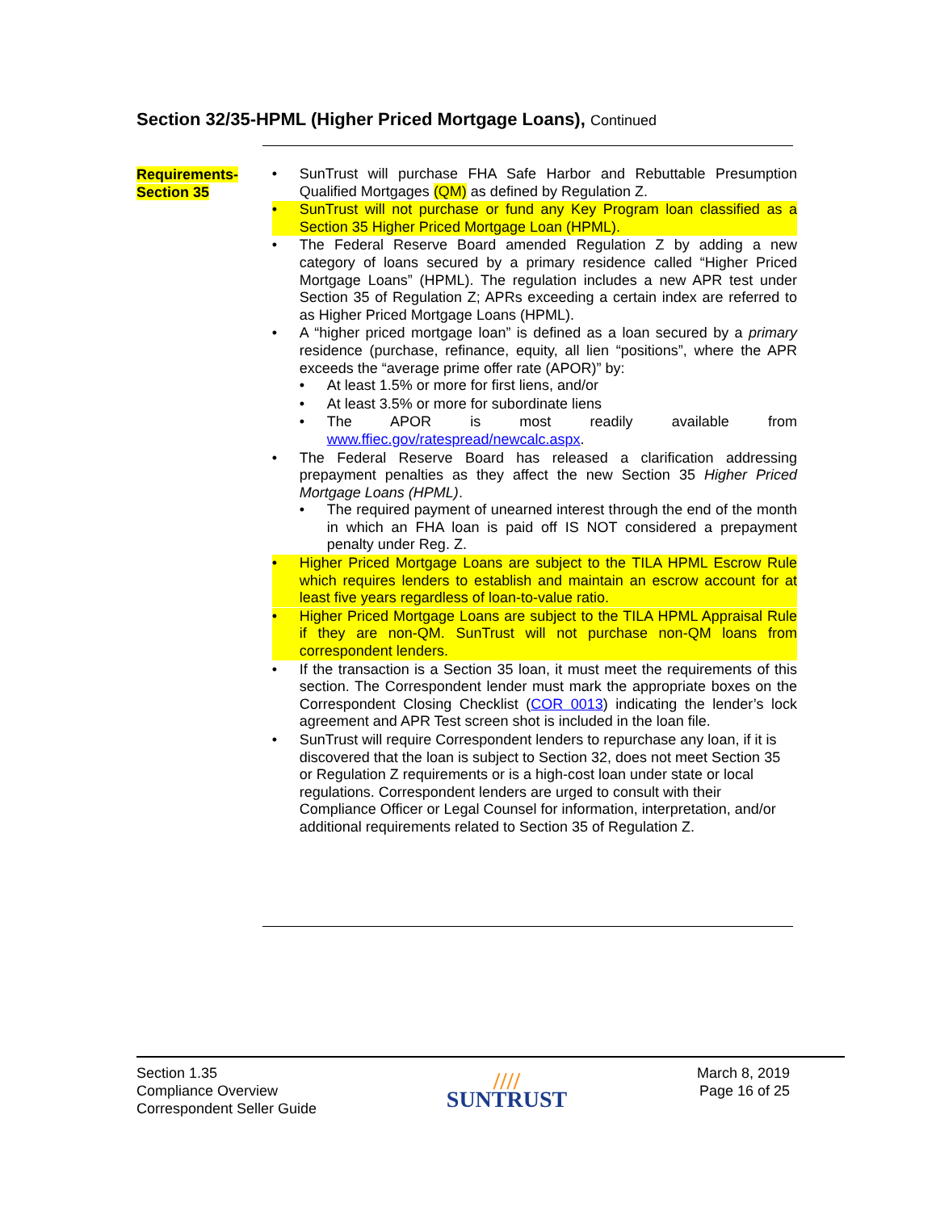Section 32/35-HPML (Higher Priced Mortgage Loans), Continued
Requirements-
Section 35
• SunTrust will purchase FHA Safe Harbor and Rebuttable Presumption Qualified Mortgages (QM) as defined by Regulation Z.
• SunTrust will not purchase or fund any Key Program loan classified as a Section 35 Higher Priced Mortgage Loan (HPML).
• The Federal Reserve Board amended Regulation Z by adding a new category of loans secured by a primary residence called “Higher Priced Mortgage Loans” (HPML). The regulation includes a new APR test under Section 35 of Regulation Z; APRs exceeding a certain index are referred to as Higher Priced Mortgage Loans (HPML).
• A “higher priced mortgage loan” is defined as a loan secured by a primary residence (purchase, refinance, equity, all lien “positions”, where the APR exceeds the “average prime offer rate (APOR)” by:
• At least 1.5% or more for first liens, and/or
• At least 3.5% or more for subordinate liens
• The APOR is most readily available from www.ffiec.gov/ratespread/newcalc.aspx.
• The Federal Reserve Board has released a clarification addressing prepayment penalties as they affect the new Section 35 Higher Priced Mortgage Loans (HPML).
• The required payment of unearned interest through the end of the month in which an FHA loan is paid off IS NOT considered a prepayment penalty under Reg. Z.
• Higher Priced Mortgage Loans are subject to the TILA HPML Escrow Rule which requires lenders to establish and maintain an escrow account for at least five years regardless of loan-to-value ratio.
• Higher Priced Mortgage Loans are subject to the TILA HPML Appraisal Rule if they are non-QM. SunTrust will not purchase non-QM loans from correspondent lenders.
• If the transaction is a Section 35 loan, it must meet the requirements of this section. The Correspondent lender must mark the appropriate boxes on the Correspondent Closing Checklist (COR 0013) indicating the lender’s lock agreement and APR Test screen shot is included in the loan file.
• SunTrust will require Correspondent lenders to repurchase any loan, if it is discovered that the loan is subject to Section 32, does not meet Section 35 or Regulation Z requirements or is a high-cost loan under state or local regulations. Correspondent lenders are urged to consult with their Compliance Officer or Legal Counsel for information, interpretation, and/or additional requirements related to Section 35 of Regulation Z.
Section 1.35
Compliance Overview
Correspondent Seller Guide
////
SUNTRUST
March 8, 2019
Page 16 of 25